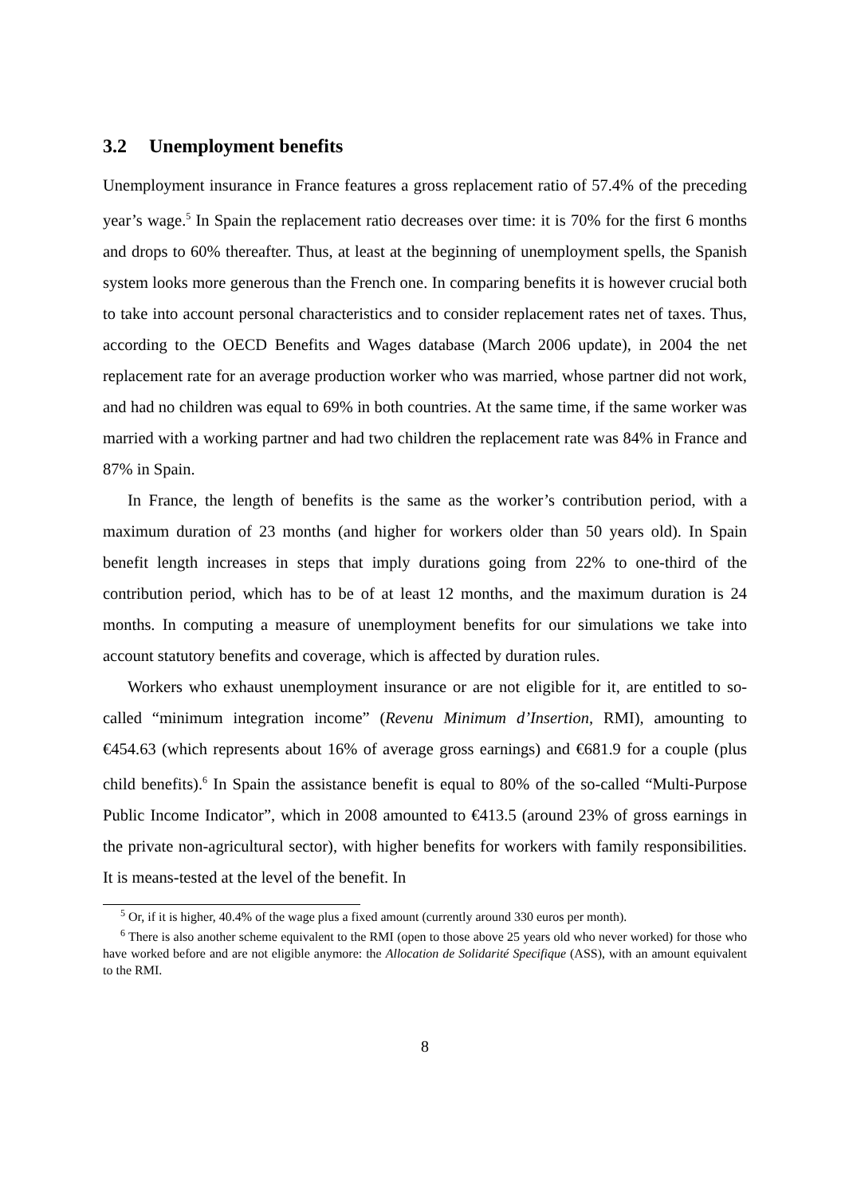3.2 Unemployment benefits
Unemployment insurance in France features a gross replacement ratio of 57.4% of the preceding year’s wage.<sup>5</sup> In Spain the replacement ratio decreases over time: it is 70% for the first 6 months and drops to 60% thereafter. Thus, at least at the beginning of unemployment spells, the Spanish system looks more generous than the French one. In comparing benefits it is however crucial both to take into account personal characteristics and to consider replacement rates net of taxes. Thus, according to the OECD Benefits and Wages database (March 2006 update), in 2004 the net replacement rate for an average production worker who was married, whose partner did not work, and had no children was equal to 69% in both countries. At the same time, if the same worker was married with a working partner and had two children the replacement rate was 84% in France and 87% in Spain.
In France, the length of benefits is the same as the worker’s contribution period, with a maximum duration of 23 months (and higher for workers older than 50 years old). In Spain benefit length increases in steps that imply durations going from 22% to one-third of the contribution period, which has to be of at least 12 months, and the maximum duration is 24 months. In computing a measure of unemployment benefits for our simulations we take into account statutory benefits and coverage, which is affected by duration rules.
Workers who exhaust unemployment insurance or are not eligible for it, are entitled to so-called “minimum integration income” (Revenu Minimum d’Insertion, RMI), amounting to €454.63 (which represents about 16% of average gross earnings) and €681.9 for a couple (plus child benefits).<sup>6</sup> In Spain the assistance benefit is equal to 80% of the so-called “Multi-Purpose Public Income Indicator”, which in 2008 amounted to €413.5 (around 23% of gross earnings in the private non-agricultural sector), with higher benefits for workers with family responsibilities. It is means-tested at the level of the benefit. In
<sup>5</sup> Or, if it is higher, 40.4% of the wage plus a fixed amount (currently around 330 euros per month).
<sup>6</sup> There is also another scheme equivalent to the RMI (open to those above 25 years old who never worked) for those who have worked before and are not eligible anymore: the Allocation de Solidarité Specifique (ASS), with an amount equivalent to the RMI.
8